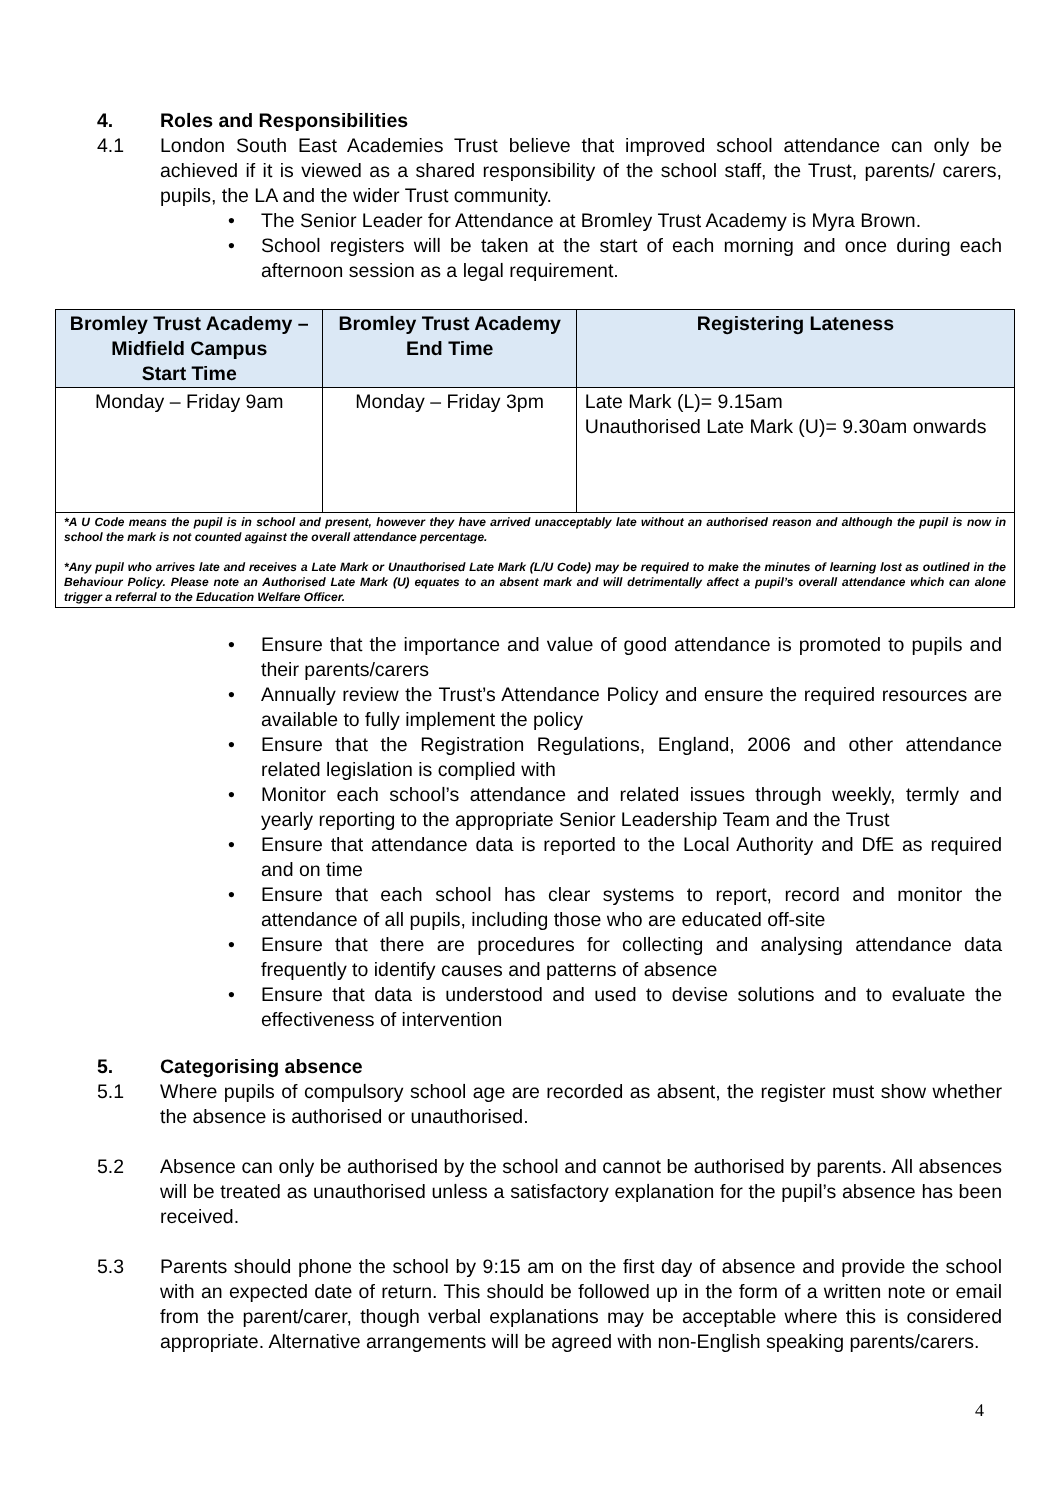4. Roles and Responsibilities
4.1 London South East Academies Trust believe that improved school attendance can only be achieved if it is viewed as a shared responsibility of the school staff, the Trust, parents/ carers, pupils, the LA and the wider Trust community.
• The Senior Leader for Attendance at Bromley Trust Academy is Myra Brown.
• School registers will be taken at the start of each morning and once during each afternoon session as a legal requirement.
| Bromley Trust Academy – Midfield Campus Start Time | Bromley Trust Academy End Time | Registering Lateness |
| --- | --- | --- |
| Monday – Friday 9am | Monday – Friday 3pm | Late Mark (L)= 9.15am Unauthorised Late Mark (U)= 9.30am onwards |
| *A U Code means the pupil is in school and present, however they have arrived unacceptably late without an authorised reason and although the pupil is now in school the mark is not counted against the overall attendance percentage. *Any pupil who arrives late and receives a Late Mark or Unauthorised Late Mark (L/U Code) may be required to make the minutes of learning lost as outlined in the Behaviour Policy. Please note an Authorised Late Mark (U) equates to an absent mark and will detrimentally affect a pupil’s overall attendance which can alone trigger a referral to the Education Welfare Officer. | | |
• Ensure that the importance and value of good attendance is promoted to pupils and their parents/carers
• Annually review the Trust’s Attendance Policy and ensure the required resources are available to fully implement the policy
• Ensure that the Registration Regulations, England, 2006 and other attendance related legislation is complied with
• Monitor each school’s attendance and related issues through weekly, termly and yearly reporting to the appropriate Senior Leadership Team and the Trust
• Ensure that attendance data is reported to the Local Authority and DfE as required and on time
• Ensure that each school has clear systems to report, record and monitor the attendance of all pupils, including those who are educated off-site
• Ensure that there are procedures for collecting and analysing attendance data frequently to identify causes and patterns of absence
• Ensure that data is understood and used to devise solutions and to evaluate the effectiveness of intervention
5. Categorising absence
5.1 Where pupils of compulsory school age are recorded as absent, the register must show whether the absence is authorised or unauthorised.
5.2 Absence can only be authorised by the school and cannot be authorised by parents. All absences will be treated as unauthorised unless a satisfactory explanation for the pupil’s absence has been received.
5.3 Parents should phone the school by 9:15 am on the first day of absence and provide the school with an expected date of return. This should be followed up in the form of a written note or email from the parent/carer, though verbal explanations may be acceptable where this is considered appropriate. Alternative arrangements will be agreed with non-English speaking parents/carers.
4